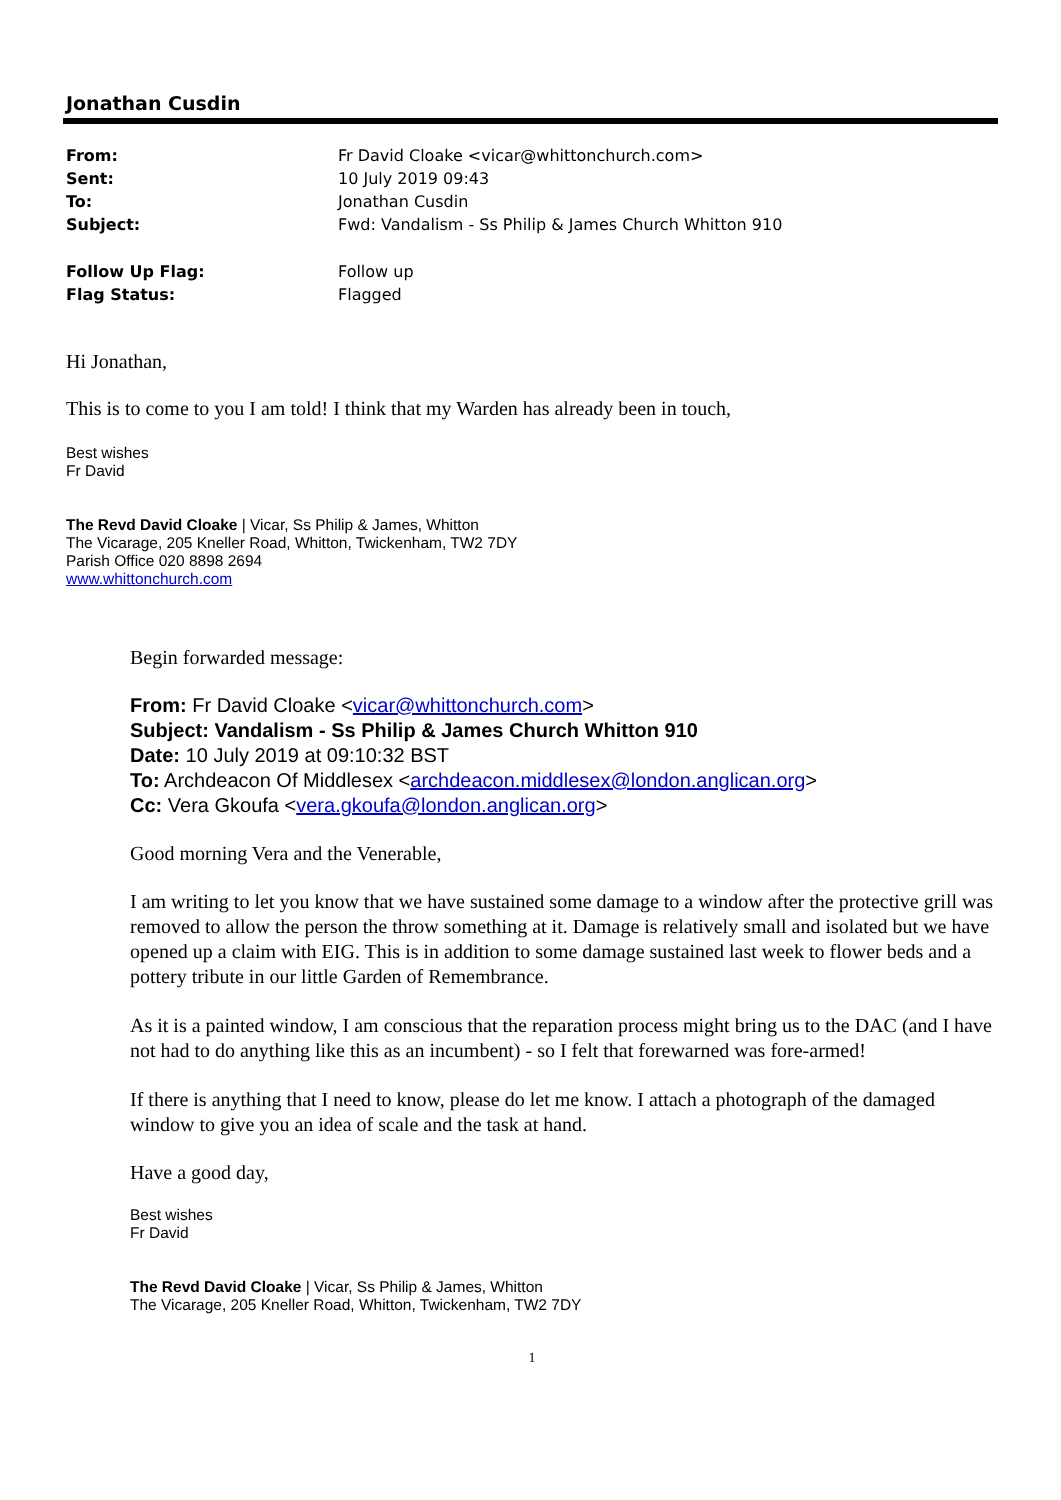Jonathan Cusdin
| From: | Fr David Cloake <vicar@whittonchurch.com> |
| Sent: | 10 July 2019 09:43 |
| To: | Jonathan Cusdin |
| Subject: | Fwd: Vandalism - Ss Philip & James Church Whitton 910 |
| Follow Up Flag: | Follow up |
| Flag Status: | Flagged |
Hi Jonathan,
This is to come to you I am told! I think that my Warden has already been in touch,
Best wishes
Fr David
The Revd David Cloake | Vicar, Ss Philip & James, Whitton
The Vicarage, 205 Kneller Road, Whitton, Twickenham, TW2 7DY
Parish Office 020 8898 2694
www.whittonchurch.com
Begin forwarded message:
From: Fr David Cloake <vicar@whittonchurch.com>
Subject: Vandalism - Ss Philip & James Church Whitton 910
Date: 10 July 2019 at 09:10:32 BST
To: Archdeacon Of Middlesex <archdeacon.middlesex@london.anglican.org>
Cc: Vera Gkoufa <vera.gkoufa@london.anglican.org>
Good morning Vera and the Venerable,
I am writing to let you know that we have sustained some damage to a window after the protective grill was removed to allow the person the throw something at it. Damage is relatively small and isolated but we have opened up a claim with EIG. This is in addition to some damage sustained last week to flower beds and a pottery tribute in our little Garden of Remembrance.
As it is a painted window, I am conscious that the reparation process might bring us to the DAC (and I have not had to do anything like this as an incumbent) - so I felt that forewarned was fore-armed!
If there is anything that I need to know, please do let me know. I attach a photograph of the damaged window to give you an idea of scale and the task at hand.
Have a good day,
Best wishes
Fr David
The Revd David Cloake | Vicar, Ss Philip & James, Whitton
The Vicarage, 205 Kneller Road, Whitton, Twickenham, TW2 7DY
1